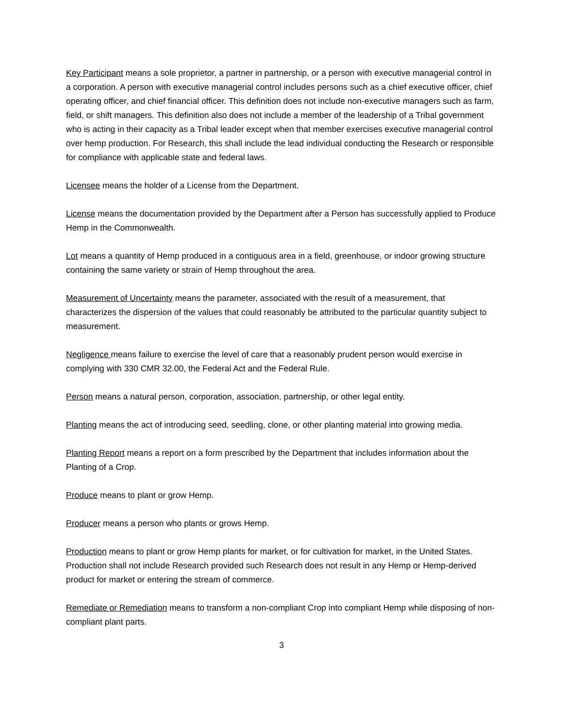Key Participant means a sole proprietor, a partner in partnership, or a person with executive managerial control in a corporation. A person with executive managerial control includes persons such as a chief executive officer, chief operating officer, and chief financial officer. This definition does not include non-executive managers such as farm, field, or shift managers. This definition also does not include a member of the leadership of a Tribal government who is acting in their capacity as a Tribal leader except when that member exercises executive managerial control over hemp production. For Research, this shall include the lead individual conducting the Research or responsible for compliance with applicable state and federal laws.
Licensee means the holder of a License from the Department.
License means the documentation provided by the Department after a Person has successfully applied to Produce Hemp in the Commonwealth.
Lot means a quantity of Hemp produced in a contiguous area in a field, greenhouse, or indoor growing structure containing the same variety or strain of Hemp throughout the area.
Measurement of Uncertainty means the parameter, associated with the result of a measurement, that characterizes the dispersion of the values that could reasonably be attributed to the particular quantity subject to measurement.
Negligence means failure to exercise the level of care that a reasonably prudent person would exercise in complying with 330 CMR 32.00, the Federal Act and the Federal Rule.
Person means a natural person, corporation, association, partnership, or other legal entity.
Planting means the act of introducing seed, seedling, clone, or other planting material into growing media.
Planting Report means a report on a form prescribed by the Department that includes information about the Planting of a Crop.
Produce means to plant or grow Hemp.
Producer means a person who plants or grows Hemp.
Production means to plant or grow Hemp plants for market, or for cultivation for market, in the United States. Production shall not include Research provided such Research does not result in any Hemp or Hemp-derived product for market or entering the stream of commerce.
Remediate or Remediation means to transform a non-compliant Crop into compliant Hemp while disposing of non-compliant plant parts.
3